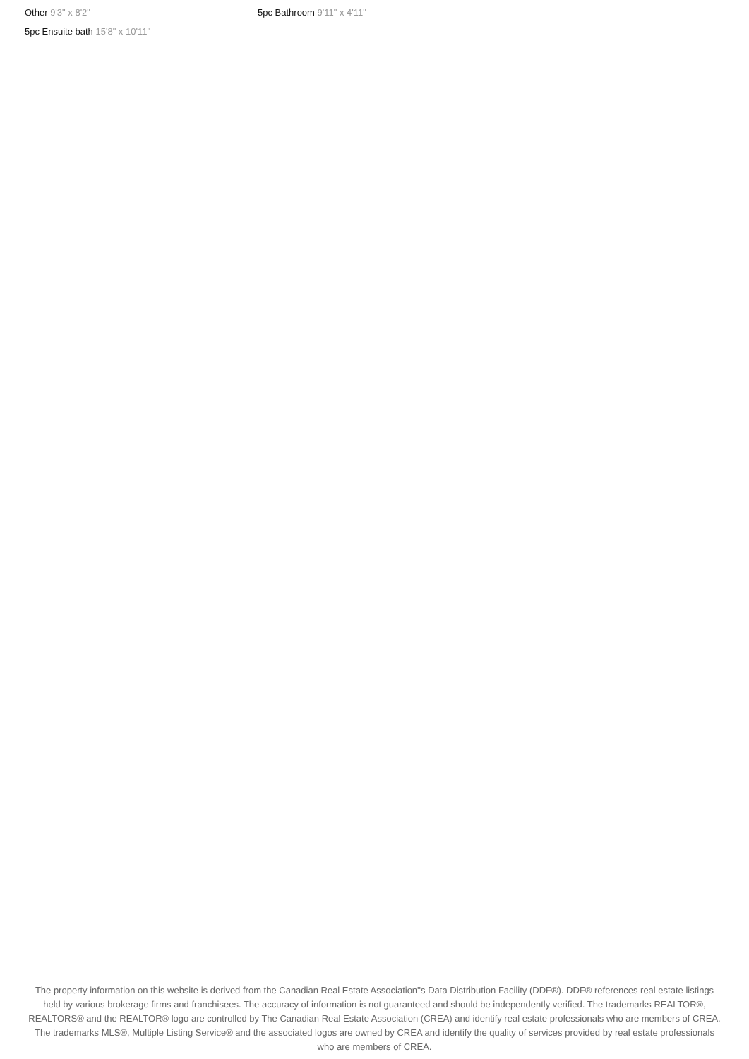Other 9'3" x 8'2" 5pc Bathroom 9'11" x 4'11"
5pc Ensuite bath 15'8" x 10'11"
The property information on this website is derived from the Canadian Real Estate Association''s Data Distribution Facility (DDF®). DDF® references real estate listings held by various brokerage firms and franchisees. The accuracy of information is not guaranteed and should be independently verified. The trademarks REALTOR®, REALTORS® and the REALTOR® logo are controlled by The Canadian Real Estate Association (CREA) and identify real estate professionals who are members of CREA. The trademarks MLS®, Multiple Listing Service® and the associated logos are owned by CREA and identify the quality of services provided by real estate professionals who are members of CREA.